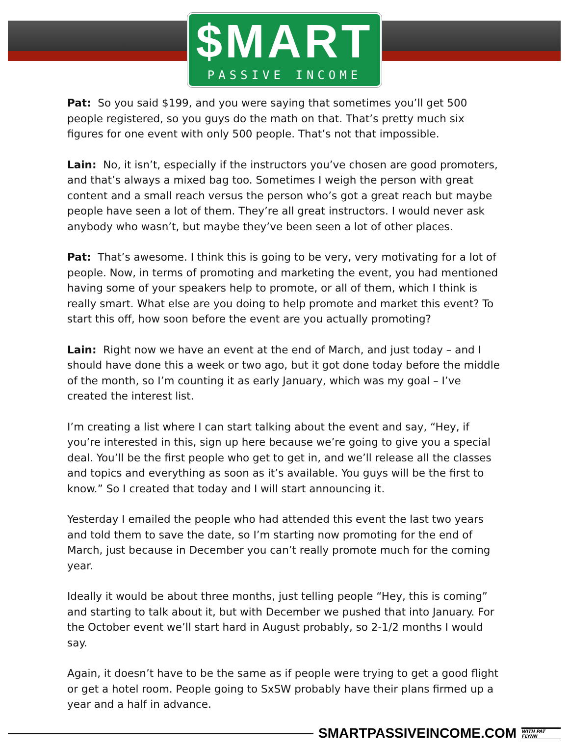$MART
PASSIVE INCOME
Pat: So you said $199, and you were saying that sometimes you’ll get 500 people registered, so you guys do the math on that. That’s pretty much six figures for one event with only 500 people. That’s not that impossible.
Lain: No, it isn’t, especially if the instructors you’ve chosen are good promoters, and that’s always a mixed bag too. Sometimes I weigh the person with great content and a small reach versus the person who’s got a great reach but maybe people have seen a lot of them. They’re all great instructors. I would never ask anybody who wasn’t, but maybe they’ve been seen a lot of other places.
Pat: That’s awesome. I think this is going to be very, very motivating for a lot of people. Now, in terms of promoting and marketing the event, you had mentioned having some of your speakers help to promote, or all of them, which I think is really smart. What else are you doing to help promote and market this event? To start this off, how soon before the event are you actually promoting?
Lain: Right now we have an event at the end of March, and just today – and I should have done this a week or two ago, but it got done today before the middle of the month, so I’m counting it as early January, which was my goal – I’ve created the interest list.
I’m creating a list where I can start talking about the event and say, “Hey, if you’re interested in this, sign up here because we’re going to give you a special deal. You’ll be the first people who get to get in, and we’ll release all the classes and topics and everything as soon as it’s available. You guys will be the first to know.” So I created that today and I will start announcing it.
Yesterday I emailed the people who had attended this event the last two years and told them to save the date, so I’m starting now promoting for the end of March, just because in December you can’t really promote much for the coming year.
Ideally it would be about three months, just telling people “Hey, this is coming” and starting to talk about it, but with December we pushed that into January. For the October event we’ll start hard in August probably, so 2-1/2 months I would say.
Again, it doesn’t have to be the same as if people were trying to get a good flight or get a hotel room. People going to SxSW probably have their plans firmed up a year and a half in advance.
SMARTPASSIVEINCOME.COM WITH PAT FLYNN